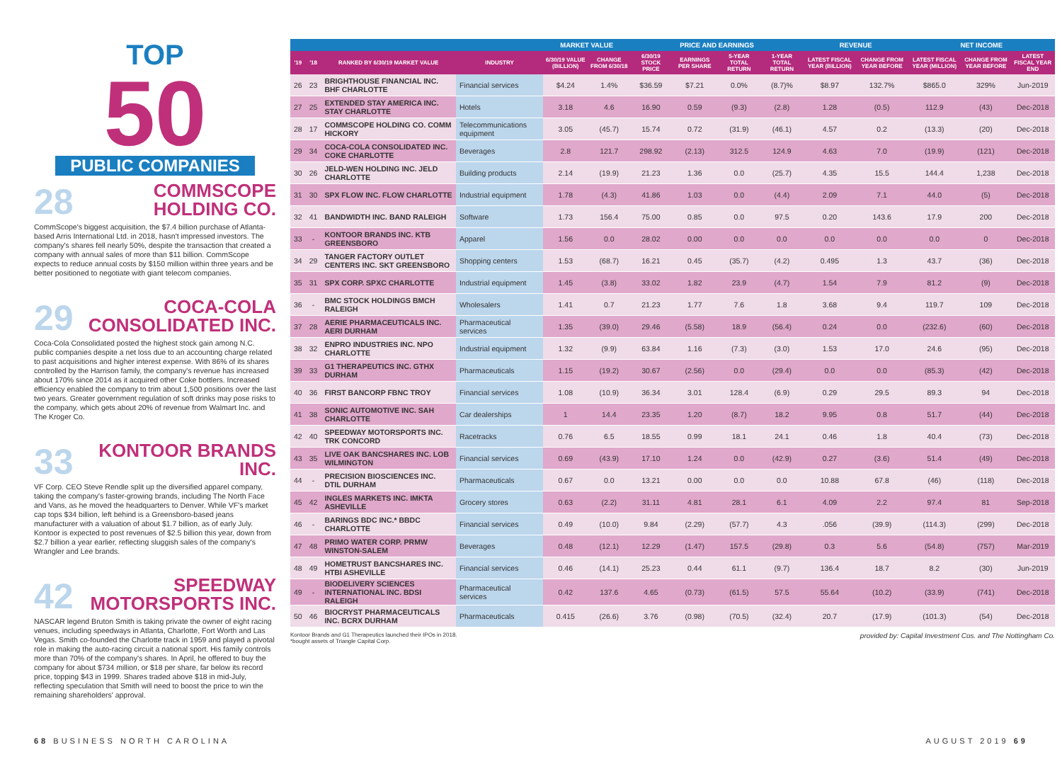TOP
50
PUBLIC COMPANIES
28
COMMSCOPE HOLDING CO.
CommScope's biggest acquisition, the $7.4 billion purchase of Atlanta-based Arris International Ltd. in 2018, hasn't impressed investors. The company's shares fell nearly 50%, despite the transaction that created a company with annual sales of more than $11 billion. CommScope expects to reduce annual costs by $150 million within three years and be better positioned to negotiate with giant telecom companies.
29
COCA-COLA CONSOLIDATED INC.
Coca-Cola Consolidated posted the highest stock gain among N.C. public companies despite a net loss due to an accounting charge related to past acquisitions and higher interest expense. With 86% of its shares controlled by the Harrison family, the company's revenue has increased about 170% since 2014 as it acquired other Coke bottlers. Increased efficiency enabled the company to trim about 1,500 positions over the last two years. Greater government regulation of soft drinks may pose risks to the company, which gets about 20% of revenue from Walmart Inc. and The Kroger Co.
33
KONTOOR BRANDS INC.
VF Corp. CEO Steve Rendle split up the diversified apparel company, taking the company's faster-growing brands, including The North Face and Vans, as he moved the headquarters to Denver. While VF's market cap tops $34 billion, left behind is a Greensboro-based jeans manufacturer with a valuation of about $1.7 billion, as of early July. Kontoor is expected to post revenues of $2.5 billion this year, down from $2.7 billion a year earlier, reflecting sluggish sales of the company's Wrangler and Lee brands.
42
SPEEDWAY MOTORSPORTS INC.
NASCAR legend Bruton Smith is taking private the owner of eight racing venues, including speedways in Atlanta, Charlotte, Fort Worth and Las Vegas. Smith co-founded the Charlotte track in 1959 and played a pivotal role in making the auto-racing circuit a national sport. His family controls more than 70% of the company's shares. In April, he offered to buy the company for about $734 million, or $18 per share, far below its record price, topping $43 in 1999. Shares traded above $18 in mid-July, reflecting speculation that Smith will need to boost the price to win the remaining shareholders' approval.
| | | | | MARKET VALUE | | PRICE AND EARNINGS | | | | REVENUE | | NET INCOME | | |
| --- | --- | --- | --- | --- | --- | --- | --- | --- | --- | --- | --- | --- | --- | --- |
| '19 | '18 | RANKED BY 6/30/19 MARKET VALUE | INDUSTRY | 6/30/19 VALUE (BILLION) | CHANGE FROM 6/30/18 | 6/30/19 STOCK PRICE | EARNINGS PER SHARE | 5-YEAR TOTAL RETURN | 1-YEAR TOTAL RETURN | LATEST FISCAL YEAR (BILLION) | CHANGE FROM YEAR BEFORE | LATEST FISCAL YEAR (MILLION) | CHANGE FROM YEAR BEFORE | LATEST FISCAL YEAR END |
| 26 | 23 | BRIGHTHOUSE FINANCIAL INC. BHF CHARLOTTE | Financial services | $4.24 | 1.4% | $36.59 | $7.21 | 0.0% | (8.7)% | $8.97 | 132.7% | $865.0 | 329% | Jun-2019 |
| 27 | 25 | EXTENDED STAY AMERICA INC. STAY CHARLOTTE | Hotels | 3.18 | 4.6 | 16.90 | 0.59 | (9.3) | (2.8) | 1.28 | (0.5) | 112.9 | (43) | Dec-2018 |
| 28 | 17 | COMMSCOPE HOLDING CO. COMM HICKORY | Telecommunications equipment | 3.05 | (45.7) | 15.74 | 0.72 | (31.9) | (46.1) | 4.57 | 0.2 | (13.3) | (20) | Dec-2018 |
| 29 | 34 | COCA-COLA CONSOLIDATED INC. COKE CHARLOTTE | Beverages | 2.8 | 121.7 | 298.92 | (2.13) | 312.5 | 124.9 | 4.63 | 7.0 | (19.9) | (121) | Dec-2018 |
| 30 | 26 | JELD-WEN HOLDING INC. JELD CHARLOTTE | Building products | 2.14 | (19.9) | 21.23 | 1.36 | 0.0 | (25.7) | 4.35 | 15.5 | 144.4 | 1,238 | Dec-2018 |
| 31 | 30 | SPX FLOW INC. FLOW CHARLOTTE | Industrial equipment | 1.78 | (4.3) | 41.86 | 1.03 | 0.0 | (4.4) | 2.09 | 7.1 | 44.0 | (5) | Dec-2018 |
| 32 | 41 | BANDWIDTH INC. BAND RALEIGH | Software | 1.73 | 156.4 | 75.00 | 0.85 | 0.0 | 97.5 | 0.20 | 143.6 | 17.9 | 200 | Dec-2018 |
| 33 | - | KONTOOR BRANDS INC. KTB GREENSBORO | Apparel | 1.56 | 0.0 | 28.02 | 0.00 | 0.0 | 0.0 | 0.0 | 0.0 | 0.0 | 0 | Dec-2018 |
| 34 | 29 | TANGER FACTORY OUTLET CENTERS INC. SKT GREENSBORO | Shopping centers | 1.53 | (68.7) | 16.21 | 0.45 | (35.7) | (4.2) | 0.495 | 1.3 | 43.7 | (36) | Dec-2018 |
| 35 | 31 | SPX CORP. SPXC CHARLOTTE | Industrial equipment | 1.45 | (3.8) | 33.02 | 1.82 | 23.9 | (4.7) | 1.54 | 7.9 | 81.2 | (9) | Dec-2018 |
| 36 | - | BMC STOCK HOLDINGS BMCH RALEIGH | Wholesalers | 1.41 | 0.7 | 21.23 | 1.77 | 7.6 | 1.8 | 3.68 | 9.4 | 119.7 | 109 | Dec-2018 |
| 37 | 28 | AERIE PHARMACEUTICALS INC. AERI DURHAM | Pharmaceutical services | 1.35 | (39.0) | 29.46 | (5.58) | 18.9 | (56.4) | 0.24 | 0.0 | (232.6) | (60) | Dec-2018 |
| 38 | 32 | ENPRO INDUSTRIES INC. NPO CHARLOTTE | Industrial equipment | 1.32 | (9.9) | 63.84 | 1.16 | (7.3) | (3.0) | 1.53 | 17.0 | 24.6 | (95) | Dec-2018 |
| 39 | 33 | G1 THERAPEUTICS INC. GTHX DURHAM | Pharmaceuticals | 1.15 | (19.2) | 30.67 | (2.56) | 0.0 | (29.4) | 0.0 | 0.0 | (85.3) | (42) | Dec-2018 |
| 40 | 36 | FIRST BANCORP FBNC TROY | Financial services | 1.08 | (10.9) | 36.34 | 3.01 | 128.4 | (6.9) | 0.29 | 29.5 | 89.3 | 94 | Dec-2018 |
| 41 | 38 | SONIC AUTOMOTIVE INC. SAH CHARLOTTE | Car dealerships | 1 | 14.4 | 23.35 | 1.20 | (8.7) | 18.2 | 9.95 | 0.8 | 51.7 | (44) | Dec-2018 |
| 42 | 40 | SPEEDWAY MOTORSPORTS INC. TRK CONCORD | Racetracks | 0.76 | 6.5 | 18.55 | 0.99 | 18.1 | 24.1 | 0.46 | 1.8 | 40.4 | (73) | Dec-2018 |
| 43 | 35 | LIVE OAK BANCSHARES INC. LOB WILMINGTON | Financial services | 0.69 | (43.9) | 17.10 | 1.24 | 0.0 | (42.9) | 0.27 | (3.6) | 51.4 | (49) | Dec-2018 |
| 44 | - | PRECISION BIOSCIENCES INC. DTIL DURHAM | Pharmaceuticals | 0.67 | 0.0 | 13.21 | 0.00 | 0.0 | 0.0 | 10.88 | 67.8 | (46) | (118) | Dec-2018 |
| 45 | 42 | INGLES MARKETS INC. IMKTA ASHEVILLE | Grocery stores | 0.63 | (2.2) | 31.11 | 4.81 | 28.1 | 6.1 | 4.09 | 2.2 | 97.4 | 81 | Sep-2018 |
| 46 | - | BARINGS BDC INC.* BBDC CHARLOTTE | Financial services | 0.49 | (10.0) | 9.84 | (2.29) | (57.7) | 4.3 | .056 | (39.9) | (114.3) | (299) | Dec-2018 |
| 47 | 48 | PRIMO WATER CORP. PRMW WINSTON-SALEM | Beverages | 0.48 | (12.1) | 12.29 | (1.47) | 157.5 | (29.8) | 0.3 | 5.6 | (54.8) | (757) | Mar-2019 |
| 48 | 49 | HOMETRUST BANCSHARES INC. HTBI ASHEVILLE | Financial services | 0.46 | (14.1) | 25.23 | 0.44 | 61.1 | (9.7) | 136.4 | 18.7 | 8.2 | (30) | Jun-2019 |
| 49 | - | BIODELIVERY SCIENCES INTERNATIONAL INC. BDSI RALEIGH | Pharmaceutical services | 0.42 | 137.6 | 4.65 | (0.73) | (61.5) | 57.5 | 55.64 | (10.2) | (33.9) | (741) | Dec-2018 |
| 50 | 46 | BIOCRYST PHARMACEUTICALS INC. BCRX DURHAM | Pharmaceuticals | 0.415 | (26.6) | 3.76 | (0.98) | (70.5) | (32.4) | 20.7 | (17.9) | (101.3) | (54) | Dec-2018 |
Kontoor Brands and G1 Therapeutics launched their IPOs in 2018.
*bought assets of Triangle Capital Corp.
provided by: Capital Investment Cos. and The Nottingham Co.
68 BUSINESS NORTH CAROLINA AUGUST 2019 69